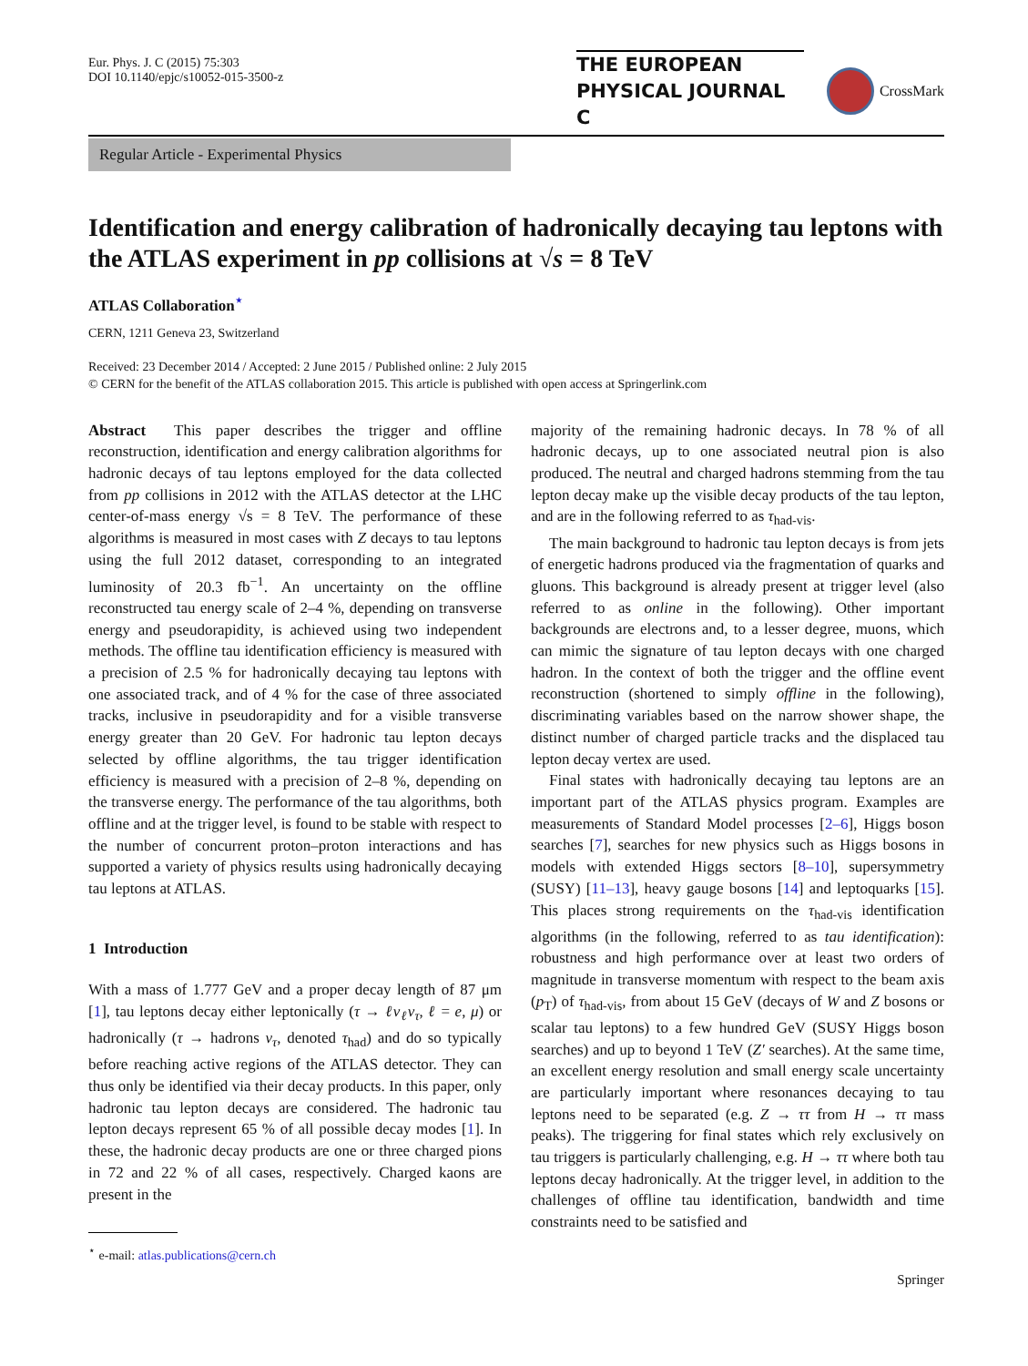Eur. Phys. J. C (2015) 75:303
DOI 10.1140/epjc/s10052-015-3500-z
THE EUROPEAN
PHYSICAL JOURNAL C
CrossMark
Regular Article - Experimental Physics
Identification and energy calibration of hadronically decaying tau leptons with the ATLAS experiment in pp collisions at √s = 8 TeV
ATLAS Collaboration<sup>⋆</sup>
CERN, 1211 Geneva 23, Switzerland
Received: 23 December 2014 / Accepted: 2 June 2015 / Published online: 2 July 2015
© CERN for the benefit of the ATLAS collaboration 2015. This article is published with open access at Springerlink.com
Abstract This paper describes the trigger and offline reconstruction, identification and energy calibration algorithms for hadronic decays of tau leptons employed for the data collected from pp collisions in 2012 with the ATLAS detector at the LHC center-of-mass energy √s = 8 TeV. The performance of these algorithms is measured in most cases with Z decays to tau leptons using the full 2012 dataset, corresponding to an integrated luminosity of 20.3 fb<sup>−1</sup>. An uncertainty on the offline reconstructed tau energy scale of 2–4 %, depending on transverse energy and pseudorapidity, is achieved using two independent methods. The offline tau identification efficiency is measured with a precision of 2.5 % for hadronically decaying tau leptons with one associated track, and of 4 % for the case of three associated tracks, inclusive in pseudorapidity and for a visible transverse energy greater than 20 GeV. For hadronic tau lepton decays selected by offline algorithms, the tau trigger identification efficiency is measured with a precision of 2–8 %, depending on the transverse energy. The performance of the tau algorithms, both offline and at the trigger level, is found to be stable with respect to the number of concurrent proton–proton interactions and has supported a variety of physics results using hadronically decaying tau leptons at ATLAS.
1 Introduction
With a mass of 1.777 GeV and a proper decay length of 87 μm [1], tau leptons decay either leptonically (τ → ℓν<sub>ℓ</sub>ν<sub>τ</sub>, ℓ = e, μ) or hadronically (τ → hadrons ν<sub>τ</sub>, denoted τ<sub>had</sub>) and do so typically before reaching active regions of the ATLAS detector. They can thus only be identified via their decay products. In this paper, only hadronic tau lepton decays are considered. The hadronic tau lepton decays represent 65 % of all possible decay modes [1]. In these, the hadronic decay products are one or three charged pions in 72 and 22 % of all cases, respectively. Charged kaons are present in the
<sup>⋆</sup> e-mail: atlas.publications@cern.ch
majority of the remaining hadronic decays. In 78 % of all hadronic decays, up to one associated neutral pion is also produced. The neutral and charged hadrons stemming from the tau lepton decay make up the visible decay products of the tau lepton, and are in the following referred to as τ<sub>had-vis</sub>.
The main background to hadronic tau lepton decays is from jets of energetic hadrons produced via the fragmentation of quarks and gluons. This background is already present at trigger level (also referred to as online in the following). Other important backgrounds are electrons and, to a lesser degree, muons, which can mimic the signature of tau lepton decays with one charged hadron. In the context of both the trigger and the offline event reconstruction (shortened to simply offline in the following), discriminating variables based on the narrow shower shape, the distinct number of charged particle tracks and the displaced tau lepton decay vertex are used.
Final states with hadronically decaying tau leptons are an important part of the ATLAS physics program. Examples are measurements of Standard Model processes [2–6], Higgs boson searches [7], searches for new physics such as Higgs bosons in models with extended Higgs sectors [8–10], supersymmetry (SUSY) [11–13], heavy gauge bosons [14] and leptoquarks [15]. This places strong requirements on the τ<sub>had-vis</sub> identification algorithms (in the following, referred to as tau identification): robustness and high performance over at least two orders of magnitude in transverse momentum with respect to the beam axis (p<sub>T</sub>) of τ<sub>had-vis</sub>, from about 15 GeV (decays of W and Z bosons or scalar tau leptons) to a few hundred GeV (SUSY Higgs boson searches) and up to beyond 1 TeV (Z′ searches). At the same time, an excellent energy resolution and small energy scale uncertainty are particularly important where resonances decaying to tau leptons need to be separated (e.g. Z → ττ from H → ττ mass peaks). The triggering for final states which rely exclusively on tau triggers is particularly challenging, e.g. H → ττ where both tau leptons decay hadronically. At the trigger level, in addition to the challenges of offline tau identification, bandwidth and time constraints need to be satisfied and
Springer